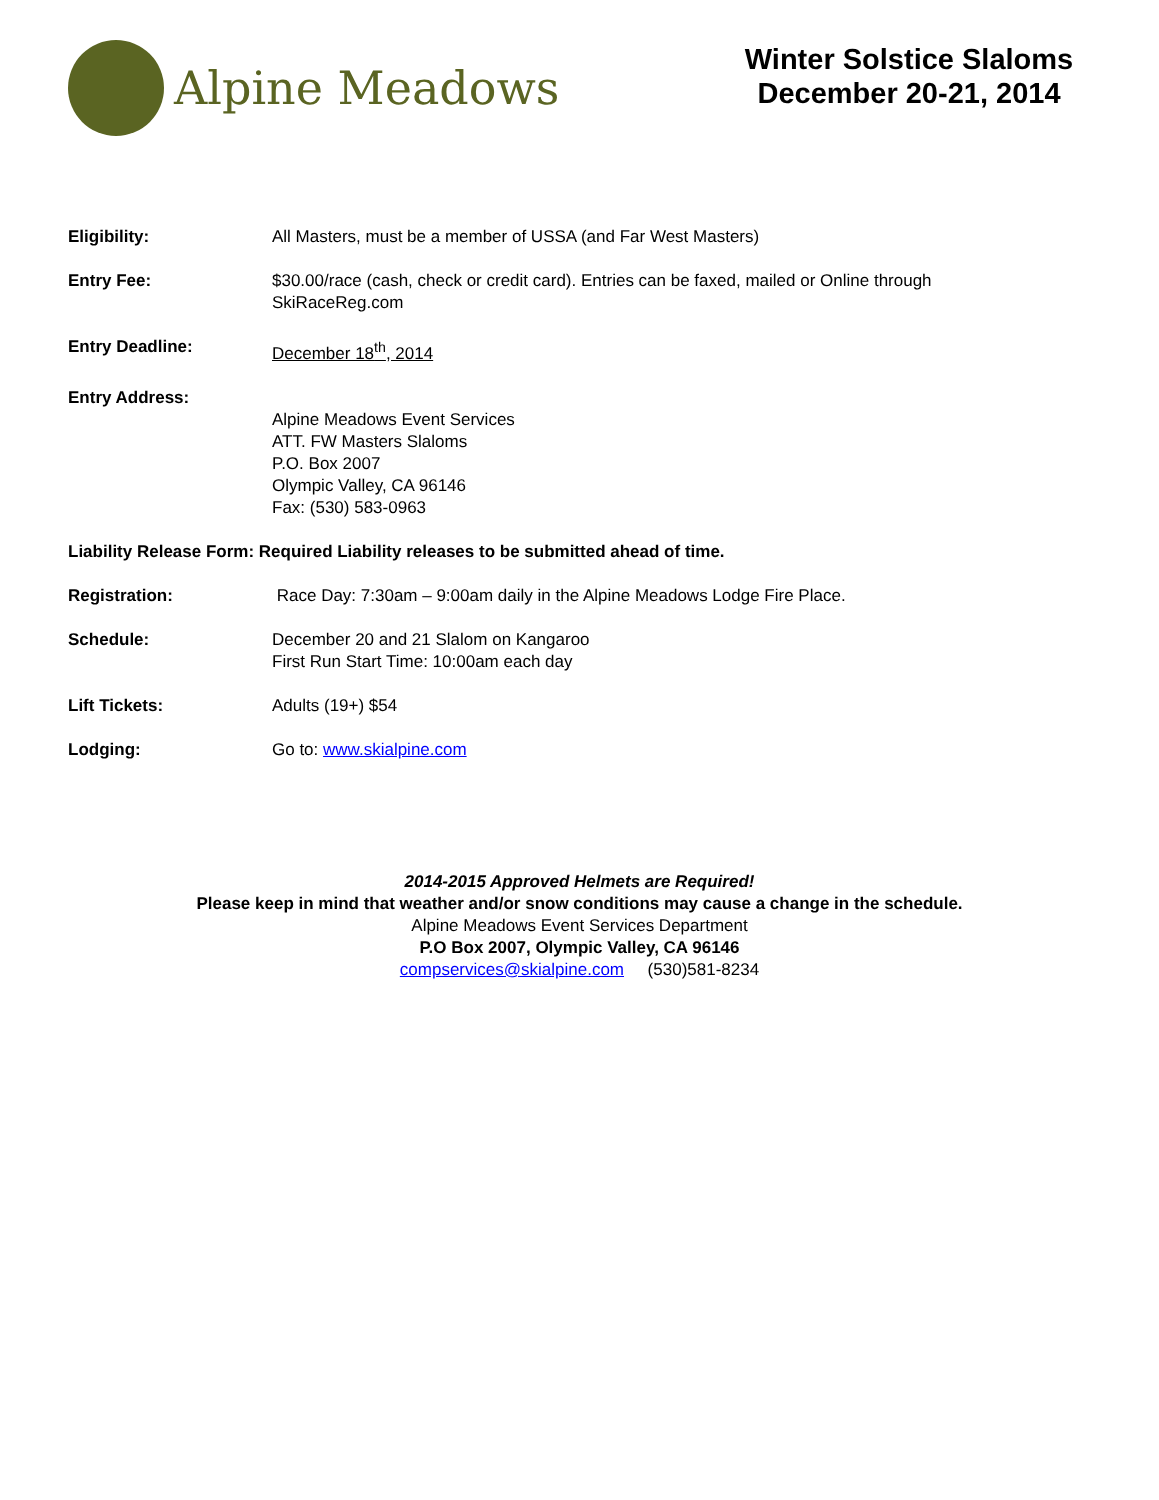Alpine Meadows
Winter Solstice Slaloms
December 20-21, 2014
Eligibility: All Masters, must be a member of USSA (and Far West Masters)
Entry Fee: $30.00/race (cash, check or credit card). Entries can be faxed, mailed or Online through
SkiRaceReg.com
Entry Deadline: December 18<sup>th</sup>, 2014
Entry Address:
Alpine Meadows Event Services
ATT. FW Masters Slaloms
P.O. Box 2007
Olympic Valley, CA 96146
Fax: (530) 583-0963
Liability Release Form: Required Liability releases to be submitted ahead of time.
Registration: Race Day: 7:30am – 9:00am daily in the Alpine Meadows Lodge Fire Place.
Schedule: December 20 and 21 Slalom on Kangaroo
First Run Start Time: 10:00am each day
Lift Tickets: Adults (19+) $54
Lodging: Go to: www.skialpine.com
2014-2015 Approved Helmets are Required!
Please keep in mind that weather and/or snow conditions may cause a change in the schedule.
Alpine Meadows Event Services Department
P.O Box 2007, Olympic Valley, CA 96146
compservices@skialpine.com (530)581-8234